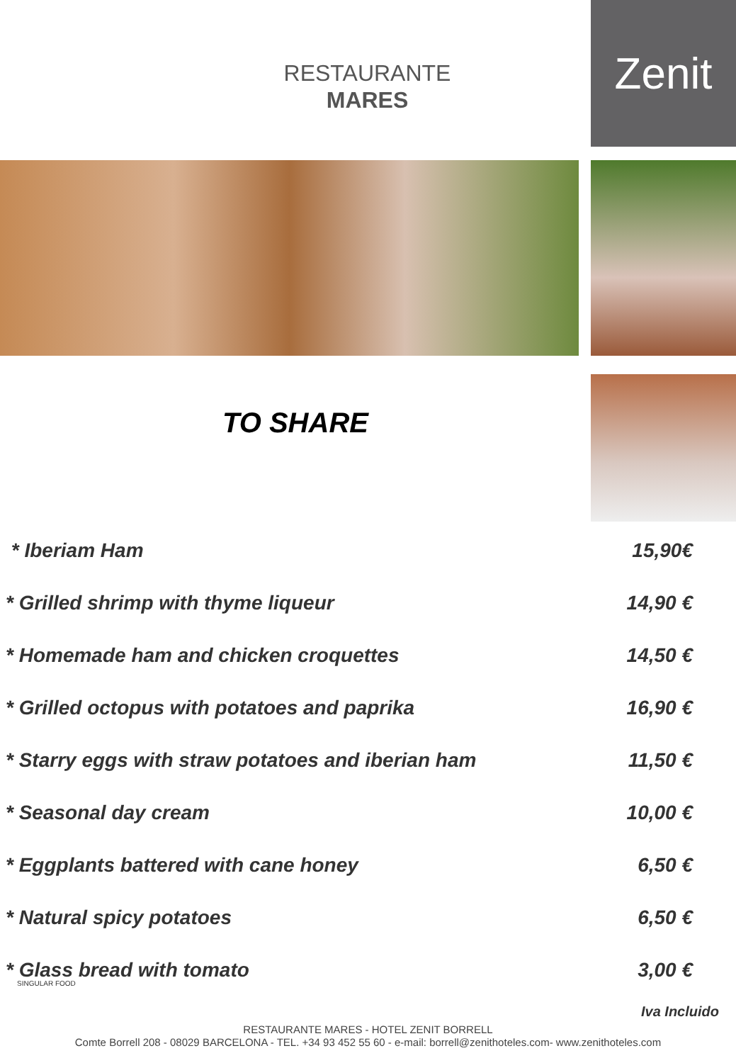RESTAURANTE
MARES
Zenit
TO SHARE
| * Iberiam Ham | 15,90€ |
| * Grilled shrimp with thyme liqueur | 14,90 € |
| * Homemade ham and chicken croquettes | 14,50 € |
| * Grilled octopus with potatoes and paprika | 16,90 € |
| * Starry eggs with straw potatoes and iberian ham | 11,50 € |
| * Seasonal day cream | 10,00 € |
| * Eggplants battered with cane honey | 6,50 € |
| * Natural spicy potatoes | 6,50 € |
| * Glass bread with tomato | 3,00 € |
SINGULAR FOOD
Iva Incluido
RESTAURANTE MARES - HOTEL ZENIT BORRELL
Comte Borrell 208 - 08029 BARCELONA - TEL. +34 93 452 55 60 - e-mail: borrell@zenithoteles.com- www.zenithoteles.com